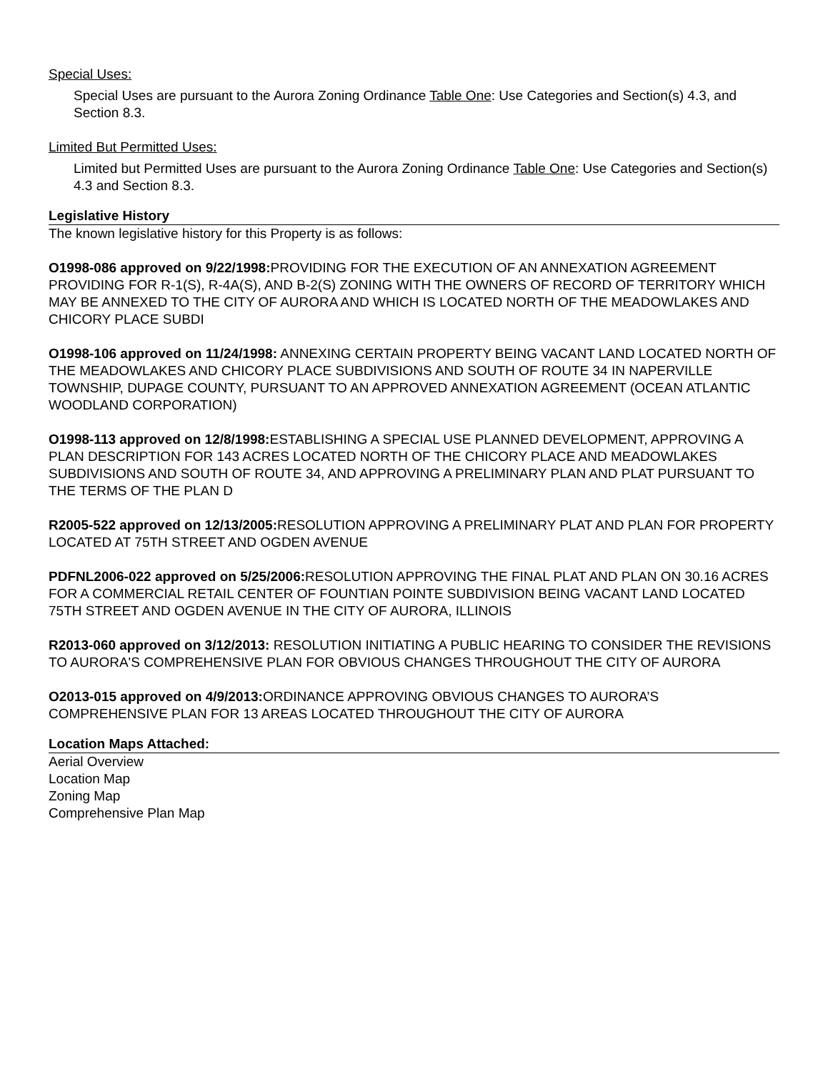Special Uses:
Special Uses are pursuant to the Aurora Zoning Ordinance Table One: Use Categories and Section(s) 4.3, and Section 8.3.
Limited But Permitted Uses:
Limited but Permitted Uses are pursuant to the Aurora Zoning Ordinance Table One: Use Categories and Section(s) 4.3 and Section 8.3.
Legislative History
The known legislative history for this Property is as follows:
O1998-086 approved on 9/22/1998: PROVIDING FOR THE EXECUTION OF AN ANNEXATION AGREEMENT PROVIDING FOR R-1(S), R-4A(S), AND B-2(S) ZONING WITH THE OWNERS OF RECORD OF TERRITORY WHICH MAY BE ANNEXED TO THE CITY OF AURORA AND WHICH IS LOCATED NORTH OF THE MEADOWLAKES AND CHICORY PLACE SUBDI
O1998-106 approved on 11/24/1998: ANNEXING CERTAIN PROPERTY BEING VACANT LAND LOCATED NORTH OF THE MEADOWLAKES AND CHICORY PLACE SUBDIVISIONS AND SOUTH OF ROUTE 34 IN NAPERVILLE TOWNSHIP, DUPAGE COUNTY, PURSUANT TO AN APPROVED ANNEXATION AGREEMENT (OCEAN ATLANTIC WOODLAND CORPORATION)
O1998-113 approved on 12/8/1998: ESTABLISHING A SPECIAL USE PLANNED DEVELOPMENT, APPROVING A PLAN DESCRIPTION FOR 143 ACRES LOCATED NORTH OF THE CHICORY PLACE AND MEADOWLAKES SUBDIVISIONS AND SOUTH OF ROUTE 34, AND APPROVING A PRELIMINARY PLAN AND PLAT PURSUANT TO THE TERMS OF THE PLAN D
R2005-522 approved on 12/13/2005: RESOLUTION APPROVING A PRELIMINARY PLAT AND PLAN FOR PROPERTY LOCATED AT 75TH STREET AND OGDEN AVENUE
PDFNL2006-022 approved on 5/25/2006: RESOLUTION APPROVING THE FINAL PLAT AND PLAN ON 30.16 ACRES FOR A COMMERCIAL RETAIL CENTER OF FOUNTIAN POINTE SUBDIVISION BEING VACANT LAND LOCATED 75TH STREET AND OGDEN AVENUE IN THE CITY OF AURORA, ILLINOIS
R2013-060 approved on 3/12/2013: RESOLUTION INITIATING A PUBLIC HEARING TO CONSIDER THE REVISIONS TO AURORA'S COMPREHENSIVE PLAN FOR OBVIOUS CHANGES THROUGHOUT THE CITY OF AURORA
O2013-015 approved on 4/9/2013: ORDINANCE APPROVING OBVIOUS CHANGES TO AURORA’S COMPREHENSIVE PLAN FOR 13 AREAS LOCATED THROUGHOUT THE CITY OF AURORA
Location Maps Attached:
Aerial Overview
Location Map
Zoning Map
Comprehensive Plan Map